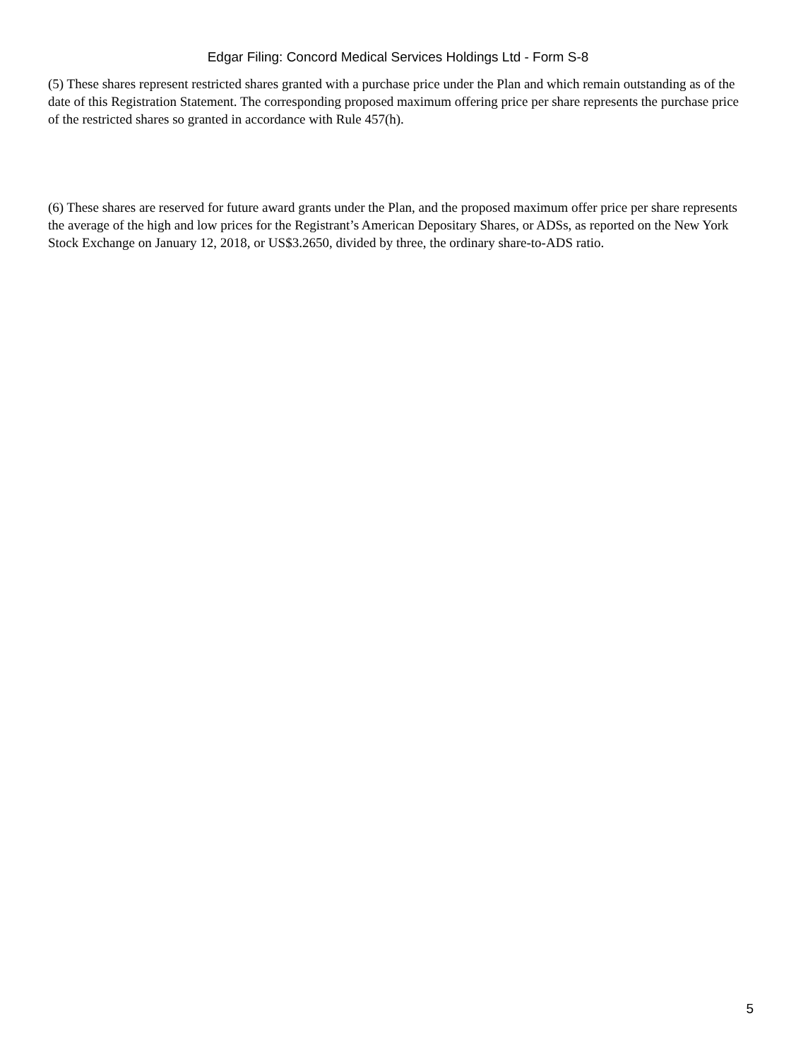Edgar Filing: Concord Medical Services Holdings Ltd - Form S-8
(5) These shares represent restricted shares granted with a purchase price under the Plan and which remain outstanding as of the date of this Registration Statement. The corresponding proposed maximum offering price per share represents the purchase price of the restricted shares so granted in accordance with Rule 457(h).
(6) These shares are reserved for future award grants under the Plan, and the proposed maximum offer price per share represents the average of the high and low prices for the Registrant’s American Depositary Shares, or ADSs, as reported on the New York Stock Exchange on January 12, 2018, or US$3.2650, divided by three, the ordinary share-to-ADS ratio.
5